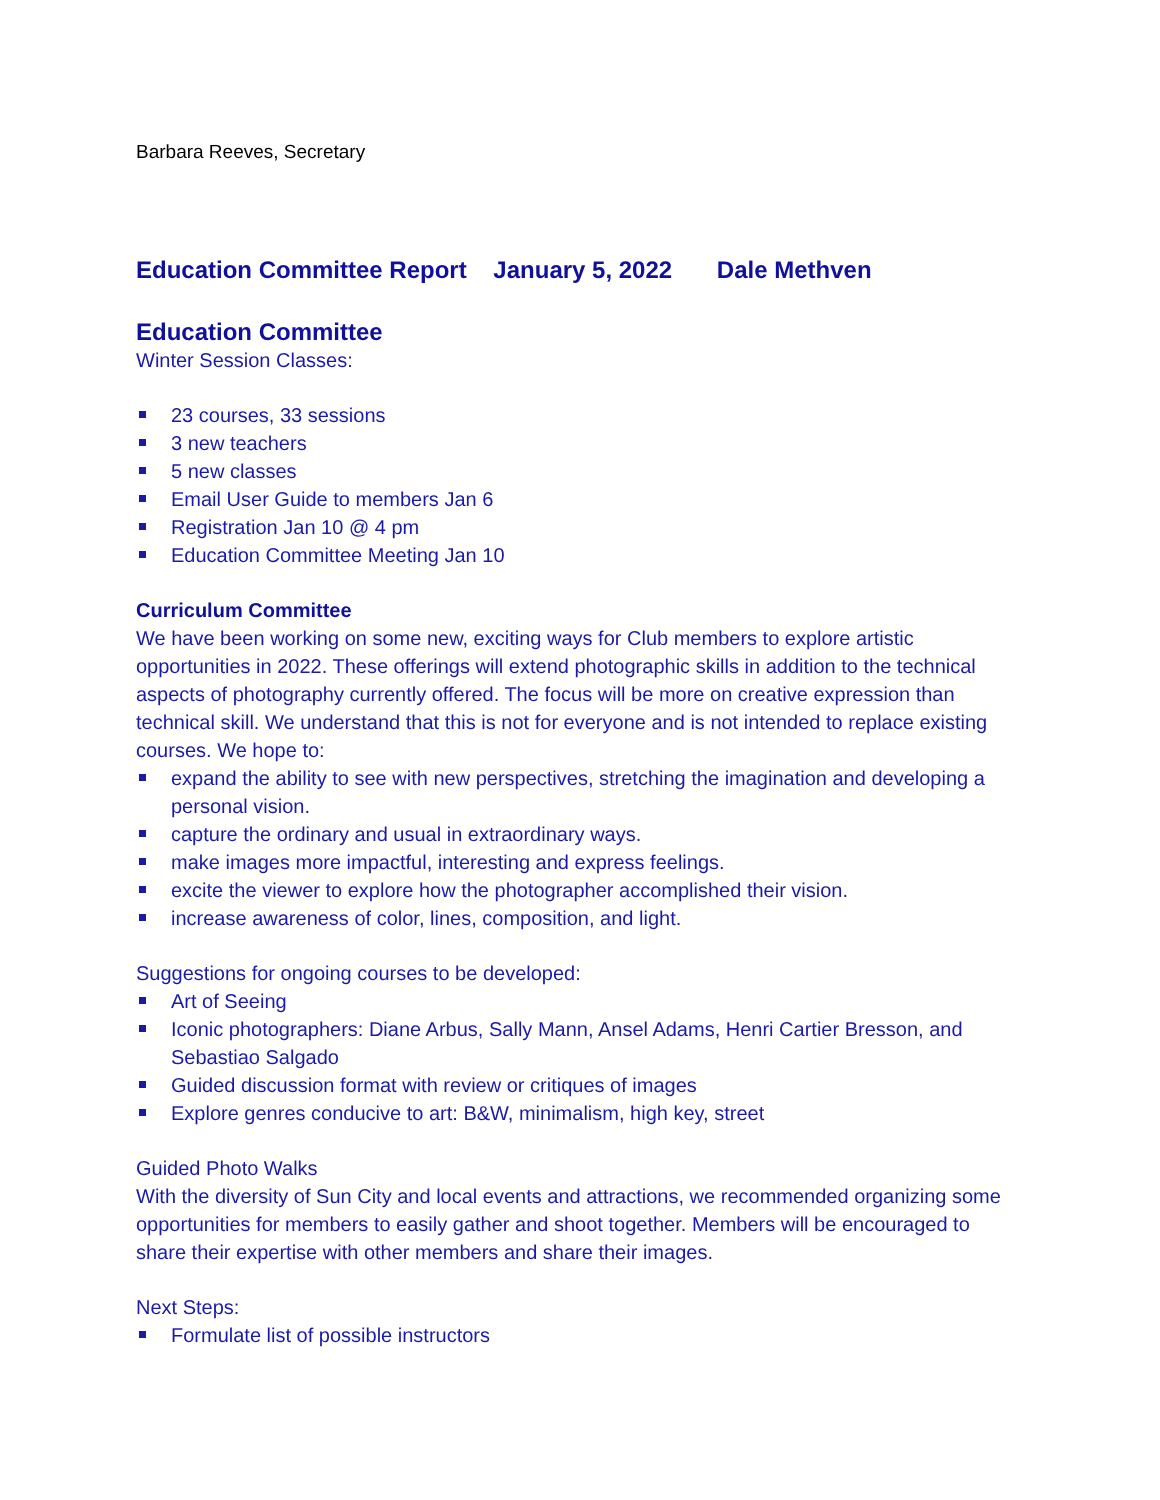Barbara Reeves, Secretary
Education Committee Report January 5, 2022 Dale Methven
Education Committee
Winter Session Classes:
23 courses, 33 sessions
3 new teachers
5 new classes
Email User Guide to members Jan 6
Registration Jan 10 @ 4 pm
Education Committee Meeting Jan 10
Curriculum Committee
We have been working on some new, exciting ways for Club members to explore artistic opportunities in 2022. These offerings will extend photographic skills in addition to the technical aspects of photography currently offered. The focus will be more on creative expression than technical skill. We understand that this is not for everyone and is not intended to replace existing courses. We hope to:
expand the ability to see with new perspectives, stretching the imagination and developing a personal vision.
capture the ordinary and usual in extraordinary ways.
make images more impactful, interesting and express feelings.
excite the viewer to explore how the photographer accomplished their vision.
increase awareness of color, lines, composition, and light.
Suggestions for ongoing courses to be developed:
Art of Seeing
Iconic photographers: Diane Arbus, Sally Mann, Ansel Adams, Henri Cartier Bresson, and Sebastiao Salgado
Guided discussion format with review or critiques of images
Explore genres conducive to art: B&W, minimalism, high key, street
Guided Photo Walks
With the diversity of Sun City and local events and attractions, we recommended organizing some opportunities for members to easily gather and shoot together. Members will be encouraged to share their expertise with other members and share their images.
Next Steps:
Formulate list of possible instructors